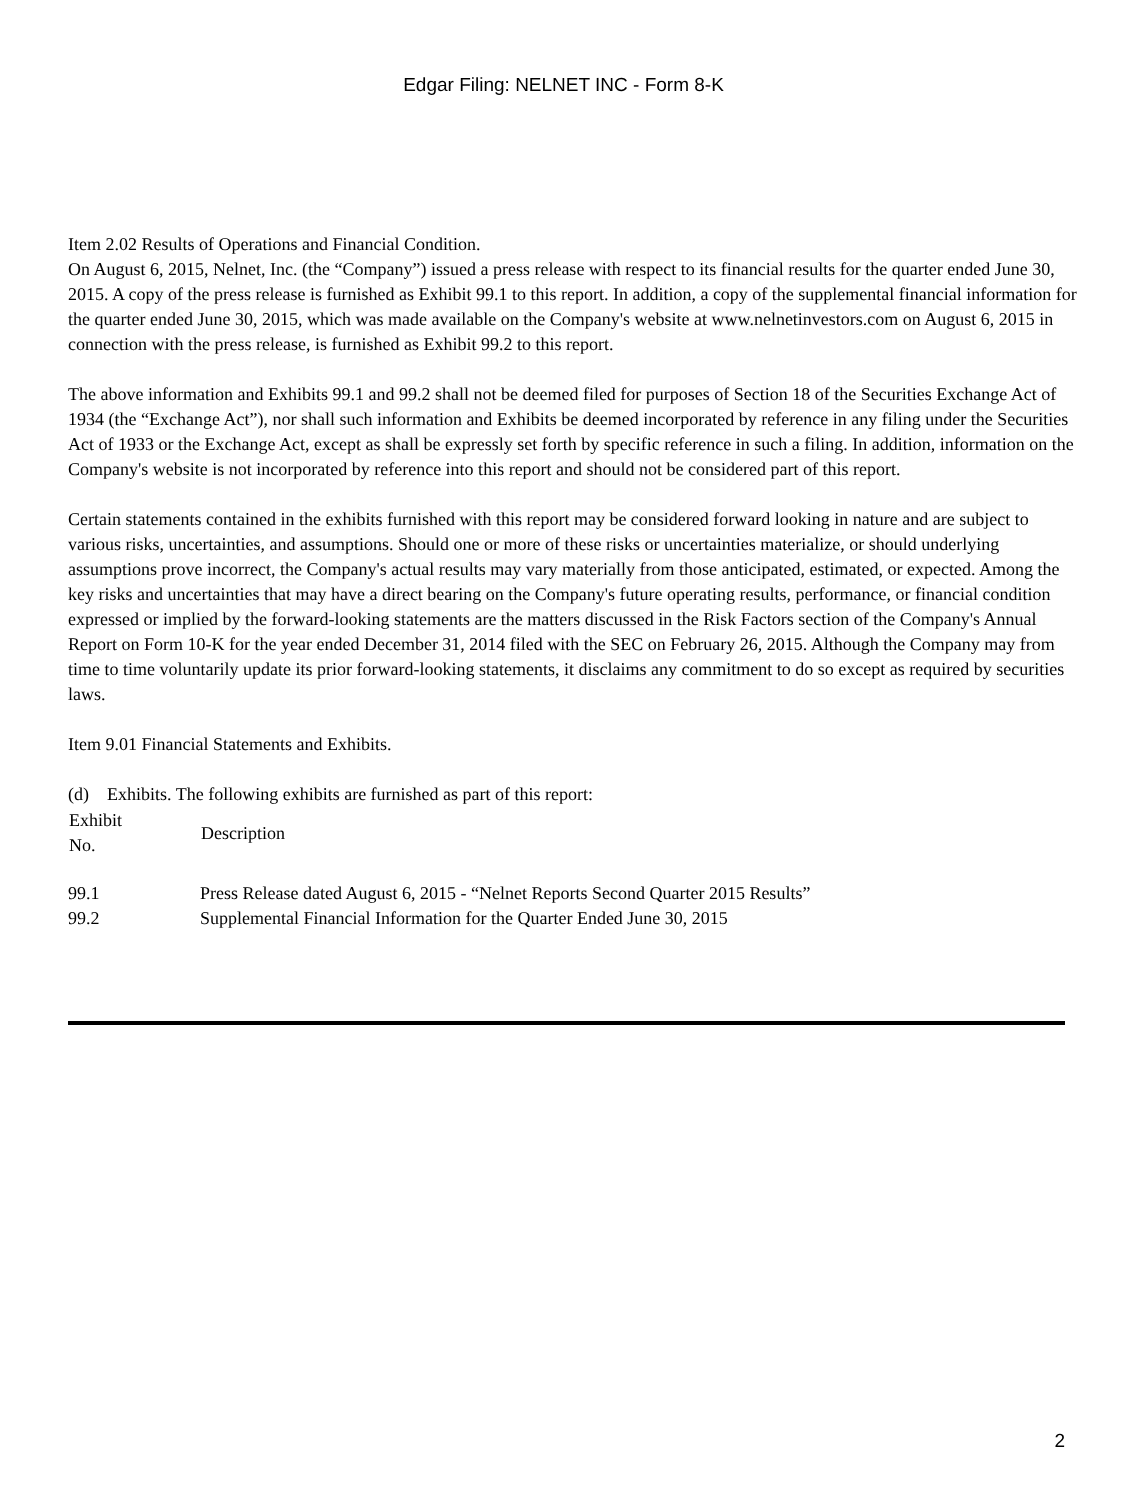Edgar Filing: NELNET INC - Form 8-K
Item 2.02 Results of Operations and Financial Condition.
On August 6, 2015, Nelnet, Inc. (the “Company”) issued a press release with respect to its financial results for the quarter ended June 30, 2015. A copy of the press release is furnished as Exhibit 99.1 to this report. In addition, a copy of the supplemental financial information for the quarter ended June 30, 2015, which was made available on the Company's website at www.nelnetinvestors.com on August 6, 2015 in connection with the press release, is furnished as Exhibit 99.2 to this report.
The above information and Exhibits 99.1 and 99.2 shall not be deemed filed for purposes of Section 18 of the Securities Exchange Act of 1934 (the “Exchange Act”), nor shall such information and Exhibits be deemed incorporated by reference in any filing under the Securities Act of 1933 or the Exchange Act, except as shall be expressly set forth by specific reference in such a filing. In addition, information on the Company's website is not incorporated by reference into this report and should not be considered part of this report.
Certain statements contained in the exhibits furnished with this report may be considered forward looking in nature and are subject to various risks, uncertainties, and assumptions. Should one or more of these risks or uncertainties materialize, or should underlying assumptions prove incorrect, the Company's actual results may vary materially from those anticipated, estimated, or expected. Among the key risks and uncertainties that may have a direct bearing on the Company's future operating results, performance, or financial condition expressed or implied by the forward-looking statements are the matters discussed in the Risk Factors section of the Company's Annual Report on Form 10-K for the year ended December 31, 2014 filed with the SEC on February 26, 2015. Although the Company may from time to time voluntarily update its prior forward-looking statements, it disclaims any commitment to do so except as required by securities laws.
Item 9.01 Financial Statements and Exhibits.
(d) Exhibits. The following exhibits are furnished as part of this report:
| Exhibit No. | Description |
| --- | --- |
| 99.1 | Press Release dated August 6, 2015 - “Nelnet Reports Second Quarter 2015 Results” |
| 99.2 | Supplemental Financial Information for the Quarter Ended June 30, 2015 |
2